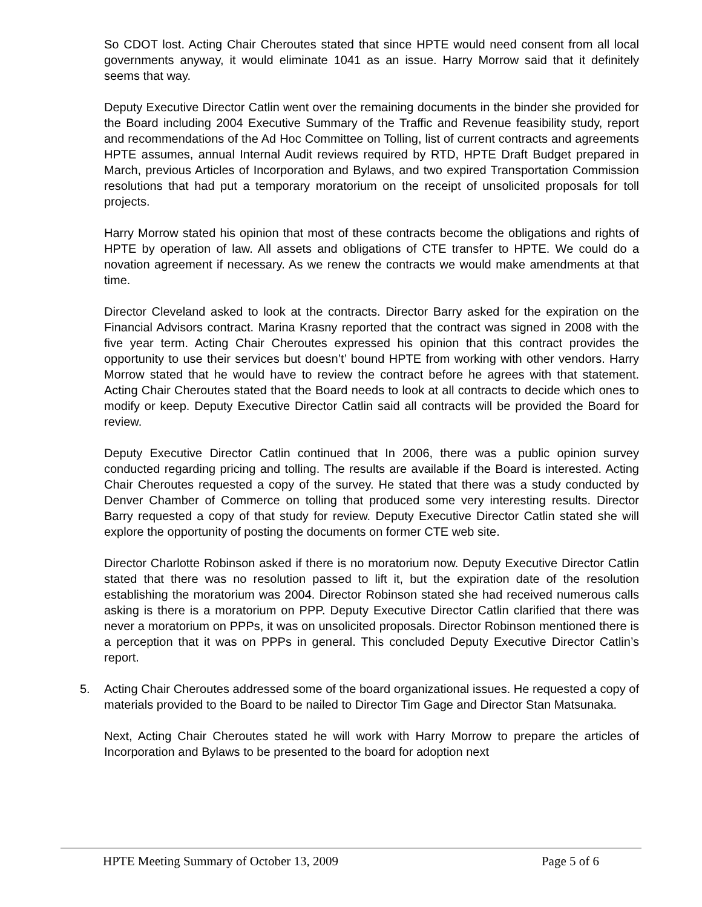So CDOT lost. Acting Chair Cheroutes stated that since HPTE would need consent from all local governments anyway, it would eliminate 1041 as an issue. Harry Morrow said that it definitely seems that way.
Deputy Executive Director Catlin went over the remaining documents in the binder she provided for the Board including 2004 Executive Summary of the Traffic and Revenue feasibility study, report and recommendations of the Ad Hoc Committee on Tolling, list of current contracts and agreements HPTE assumes, annual Internal Audit reviews required by RTD, HPTE Draft Budget prepared in March, previous Articles of Incorporation and Bylaws, and two expired Transportation Commission resolutions that had put a temporary moratorium on the receipt of unsolicited proposals for toll projects.
Harry Morrow stated his opinion that most of these contracts become the obligations and rights of HPTE by operation of law. All assets and obligations of CTE transfer to HPTE. We could do a novation agreement if necessary. As we renew the contracts we would make amendments at that time.
Director Cleveland asked to look at the contracts. Director Barry asked for the expiration on the Financial Advisors contract. Marina Krasny reported that the contract was signed in 2008 with the five year term. Acting Chair Cheroutes expressed his opinion that this contract provides the opportunity to use their services but doesn’t’ bound HPTE from working with other vendors. Harry Morrow stated that he would have to review the contract before he agrees with that statement. Acting Chair Cheroutes stated that the Board needs to look at all contracts to decide which ones to modify or keep. Deputy Executive Director Catlin said all contracts will be provided the Board for review.
Deputy Executive Director Catlin continued that In 2006, there was a public opinion survey conducted regarding pricing and tolling. The results are available if the Board is interested. Acting Chair Cheroutes requested a copy of the survey. He stated that there was a study conducted by Denver Chamber of Commerce on tolling that produced some very interesting results. Director Barry requested a copy of that study for review. Deputy Executive Director Catlin stated she will explore the opportunity of posting the documents on former CTE web site.
Director Charlotte Robinson asked if there is no moratorium now. Deputy Executive Director Catlin stated that there was no resolution passed to lift it, but the expiration date of the resolution establishing the moratorium was 2004. Director Robinson stated she had received numerous calls asking is there is a moratorium on PPP. Deputy Executive Director Catlin clarified that there was never a moratorium on PPPs, it was on unsolicited proposals. Director Robinson mentioned there is a perception that it was on PPPs in general. This concluded Deputy Executive Director Catlin’s report.
5. Acting Chair Cheroutes addressed some of the board organizational issues. He requested a copy of materials provided to the Board to be nailed to Director Tim Gage and Director Stan Matsunaka.
Next, Acting Chair Cheroutes stated he will work with Harry Morrow to prepare the articles of Incorporation and Bylaws to be presented to the board for adoption next
HPTE Meeting Summary of October 13, 2009 Page 5 of 6